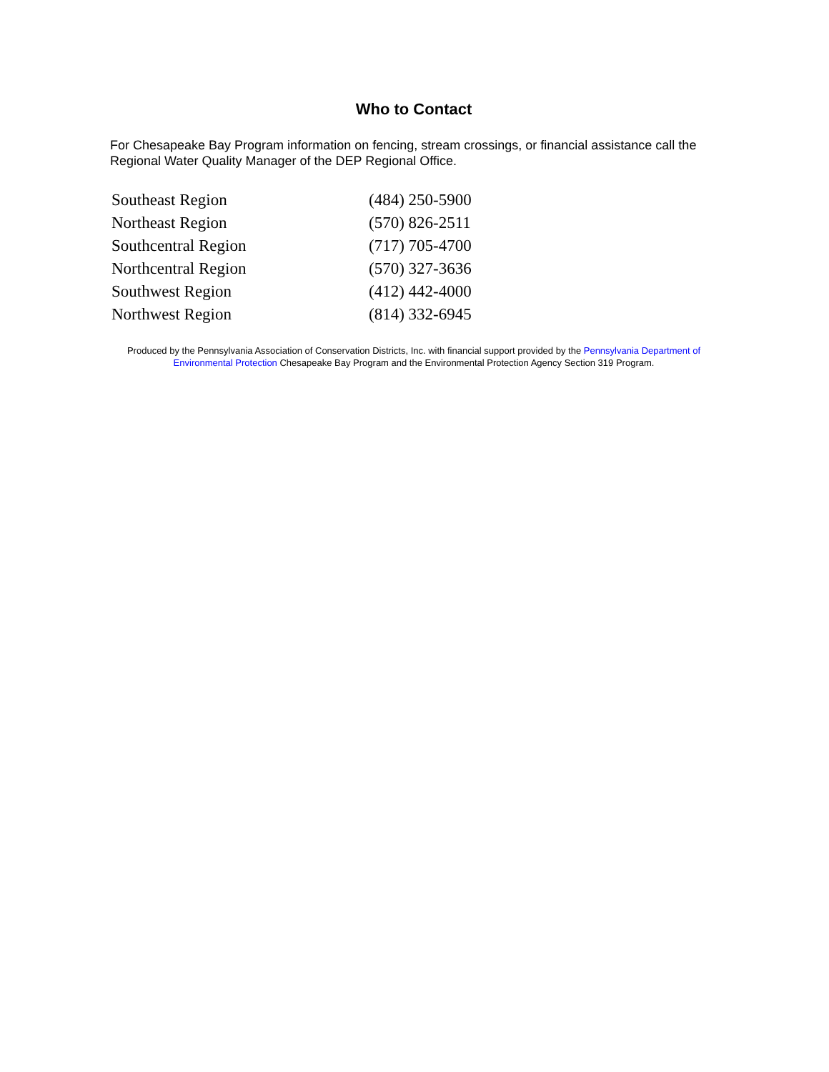Who to Contact
For Chesapeake Bay Program information on fencing, stream crossings, or financial assistance call the Regional Water Quality Manager of the DEP Regional Office.
| Southeast Region | (484) 250-5900 |
| Northeast Region | (570) 826-2511 |
| Southcentral Region | (717) 705-4700 |
| Northcentral Region | (570) 327-3636 |
| Southwest Region | (412) 442-4000 |
| Northwest Region | (814) 332-6945 |
Produced by the Pennsylvania Association of Conservation Districts, Inc. with financial support provided by the Pennsylvania Department of Environmental Protection Chesapeake Bay Program and the Environmental Protection Agency Section 319 Program.